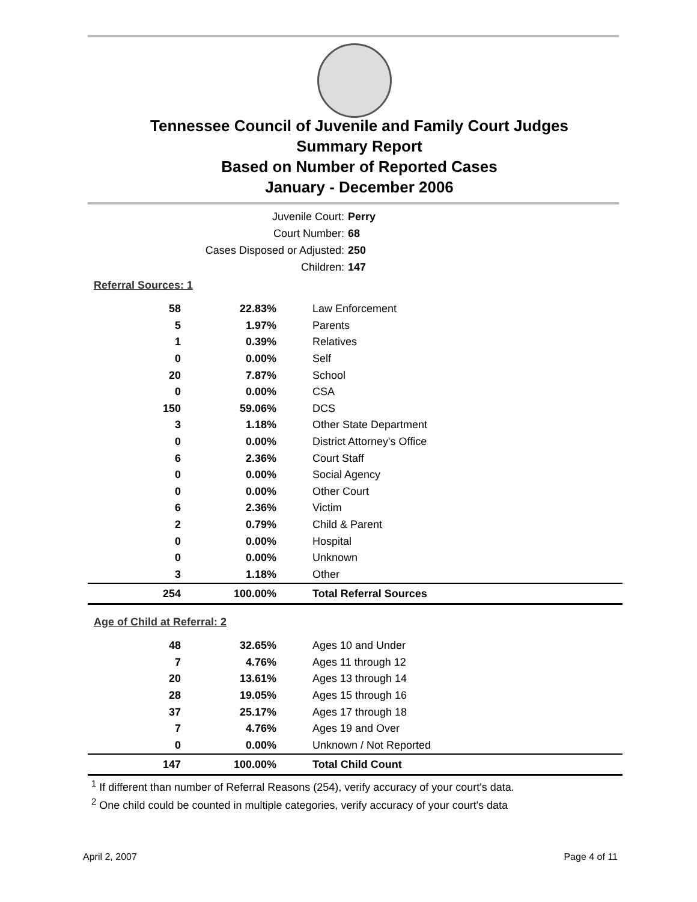Tennessee Council of Juvenile and Family Court Judges
Summary Report
Based on Number of Reported Cases
January - December 2006
Juvenile Court: Perry
Court Number: 68
Cases Disposed or Adjusted: 250
Children: 147
Referral Sources: 1
| 58 | 22.83% | Law Enforcement |
| 5 | 1.97% | Parents |
| 1 | 0.39% | Relatives |
| 0 | 0.00% | Self |
| 20 | 7.87% | School |
| 0 | 0.00% | CSA |
| 150 | 59.06% | DCS |
| 3 | 1.18% | Other State Department |
| 0 | 0.00% | District Attorney's Office |
| 6 | 2.36% | Court Staff |
| 0 | 0.00% | Social Agency |
| 0 | 0.00% | Other Court |
| 6 | 2.36% | Victim |
| 2 | 0.79% | Child & Parent |
| 0 | 0.00% | Hospital |
| 0 | 0.00% | Unknown |
| 3 | 1.18% | Other |
| 254 | 100.00% | Total Referral Sources |
Age of Child at Referral: 2
| 48 | 32.65% | Ages 10 and Under |
| 7 | 4.76% | Ages 11 through 12 |
| 20 | 13.61% | Ages 13 through 14 |
| 28 | 19.05% | Ages 15 through 16 |
| 37 | 25.17% | Ages 17 through 18 |
| 7 | 4.76% | Ages 19 and Over |
| 0 | 0.00% | Unknown / Not Reported |
| 147 | 100.00% | Total Child Count |
<sup>1</sup> If different than number of Referral Reasons (254), verify accuracy of your court's data.
<sup>2</sup> One child could be counted in multiple categories, verify accuracy of your court's data
April 2, 2007 Page 4 of 11